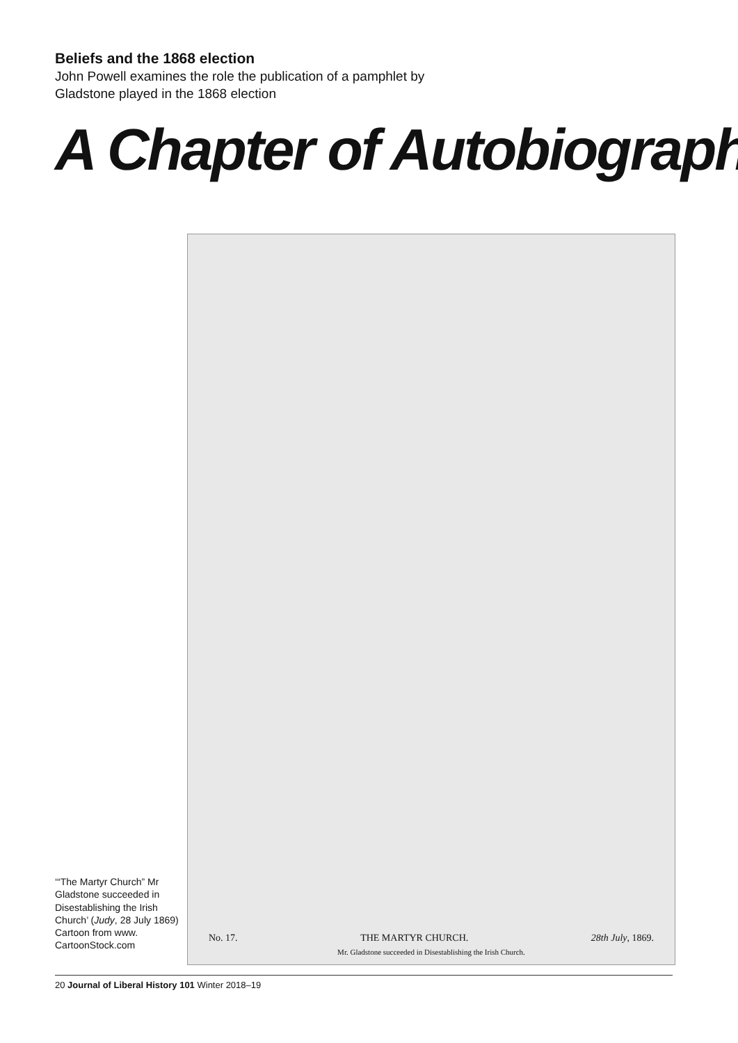Beliefs and the 1868 election
John Powell examines the role the publication of a pamphlet by Gladstone played in the 1868 election
A Chapter of Autobiograph
‘“The Martyr Church” Mr Gladstone succeeded in Disestablishing the Irish Church’ (Judy, 28 July 1869)
Cartoon from www. CartoonStock.com
No. 17. THE MARTYR CHURCH. 28th July, 1869.
Mr. Gladstone succeeded in Disestablishing the Irish Church.
20 Journal of Liberal History 101 Winter 2018–19